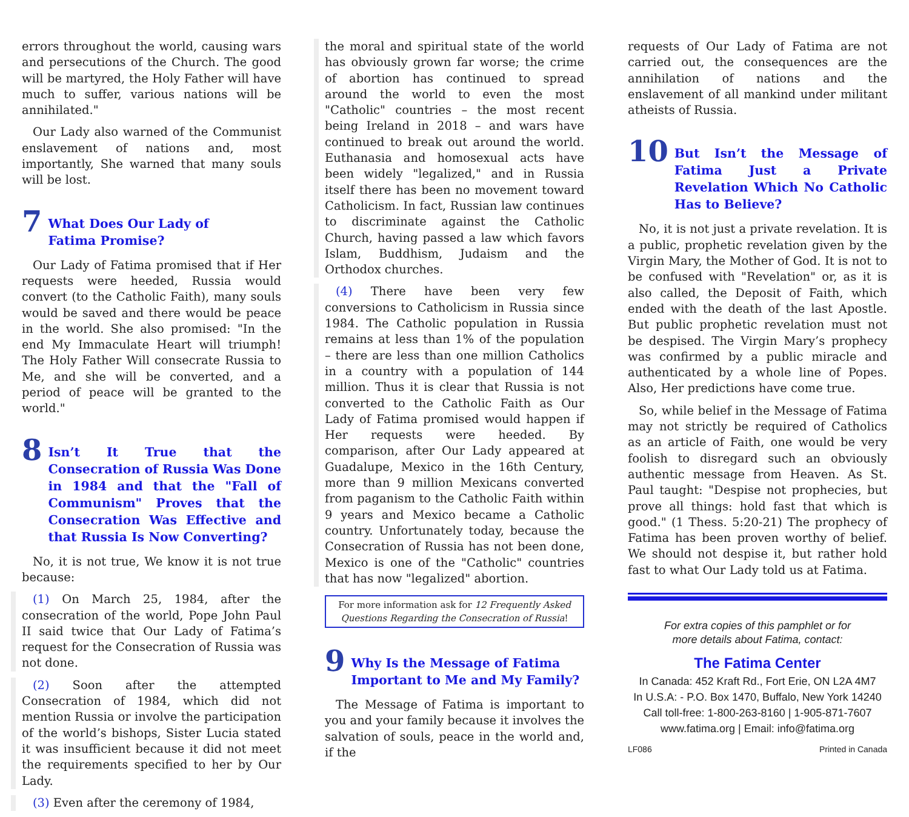errors throughout the world, causing wars and persecutions of the Church. The good will be martyred, the Holy Father will have much to suffer, various nations will be annihilated."
Our Lady also warned of the Communist enslavement of nations and, most importantly, She warned that many souls will be lost.
7 What Does Our Lady of
Fatima Promise?
Our Lady of Fatima promised that if Her requests were heeded, Russia would convert (to the Catholic Faith), many souls would be saved and there would be peace in the world. She also promised: "In the end My Immaculate Heart will triumph! The Holy Father Will consecrate Russia to Me, and she will be converted, and a period of peace will be granted to the world."
8 Isn’t It True that the Consecration of Russia Was Done in 1984 and that the "Fall of Communism" Proves that the Consecration Was Effective and that Russia Is Now Converting?
No, it is not true, We know it is not true because:
(1) On March 25, 1984, after the consecration of the world, Pope John Paul II said twice that Our Lady of Fatima’s request for the Consecration of Russia was not done.
(2) Soon after the attempted Consecration of 1984, which did not mention Russia or involve the participation of the world’s bishops, Sister Lucia stated it was insufficient because it did not meet the requirements specified to her by Our Lady.
(3) Even after the ceremony of 1984,
the moral and spiritual state of the world has obviously grown far worse; the crime of abortion has continued to spread around the world to even the most "Catholic" countries – the most recent being Ireland in 2018 – and wars have continued to break out around the world. Euthanasia and homosexual acts have been widely "legalized," and in Russia itself there has been no movement toward Catholicism. In fact, Russian law continues to discriminate against the Catholic Church, having passed a law which favors Islam, Buddhism, Judaism and the Orthodox churches.
(4) There have been very few conversions to Catholicism in Russia since 1984. The Catholic population in Russia remains at less than 1% of the population – there are less than one million Catholics in a country with a population of 144 million. Thus it is clear that Russia is not converted to the Catholic Faith as Our Lady of Fatima promised would happen if Her requests were heeded. By comparison, after Our Lady appeared at Guadalupe, Mexico in the 16th Century, more than 9 million Mexicans converted from paganism to the Catholic Faith within 9 years and Mexico became a Catholic country. Unfortunately today, because the Consecration of Russia has not been done, Mexico is one of the "Catholic" countries that has now "legalized" abortion.
For more information ask for 12 Frequently Asked Questions Regarding the Consecration of Russia!
9 Why Is the Message of Fatima
Important to Me and My Family?
The Message of Fatima is important to you and your family because it involves the salvation of souls, peace in the world and, if the
requests of Our Lady of Fatima are not carried out, the consequences are the annihilation of nations and the enslavement of all mankind under militant atheists of Russia.
10 But Isn’t the Message of Fatima Just a Private Revelation Which No Catholic Has to Believe?
No, it is not just a private revelation. It is a public, prophetic revelation given by the Virgin Mary, the Mother of God. It is not to be confused with "Revelation" or, as it is also called, the Deposit of Faith, which ended with the death of the last Apostle. But public prophetic revelation must not be despised. The Virgin Mary’s prophecy was confirmed by a public miracle and authenticated by a whole line of Popes. Also, Her predictions have come true.
So, while belief in the Message of Fatima may not strictly be required of Catholics as an article of Faith, one would be very foolish to disregard such an obviously authentic message from Heaven. As St. Paul taught: "Despise not prophecies, but prove all things: hold fast that which is good." (1 Thess. 5:20-21) The prophecy of Fatima has been proven worthy of belief. We should not despise it, but rather hold fast to what Our Lady told us at Fatima.
For extra copies of this pamphlet or for
more details about Fatima, contact:
The Fatima Center
In Canada: 452 Kraft Rd., Fort Erie, ON L2A 4M7
In U.S.A: - P.O. Box 1470, Buffalo, New York 14240
Call toll-free: 1-800-263-8160 | 1-905-871-7607
www.fatima.org | Email: info@fatima.org
LF086 Printed in Canada